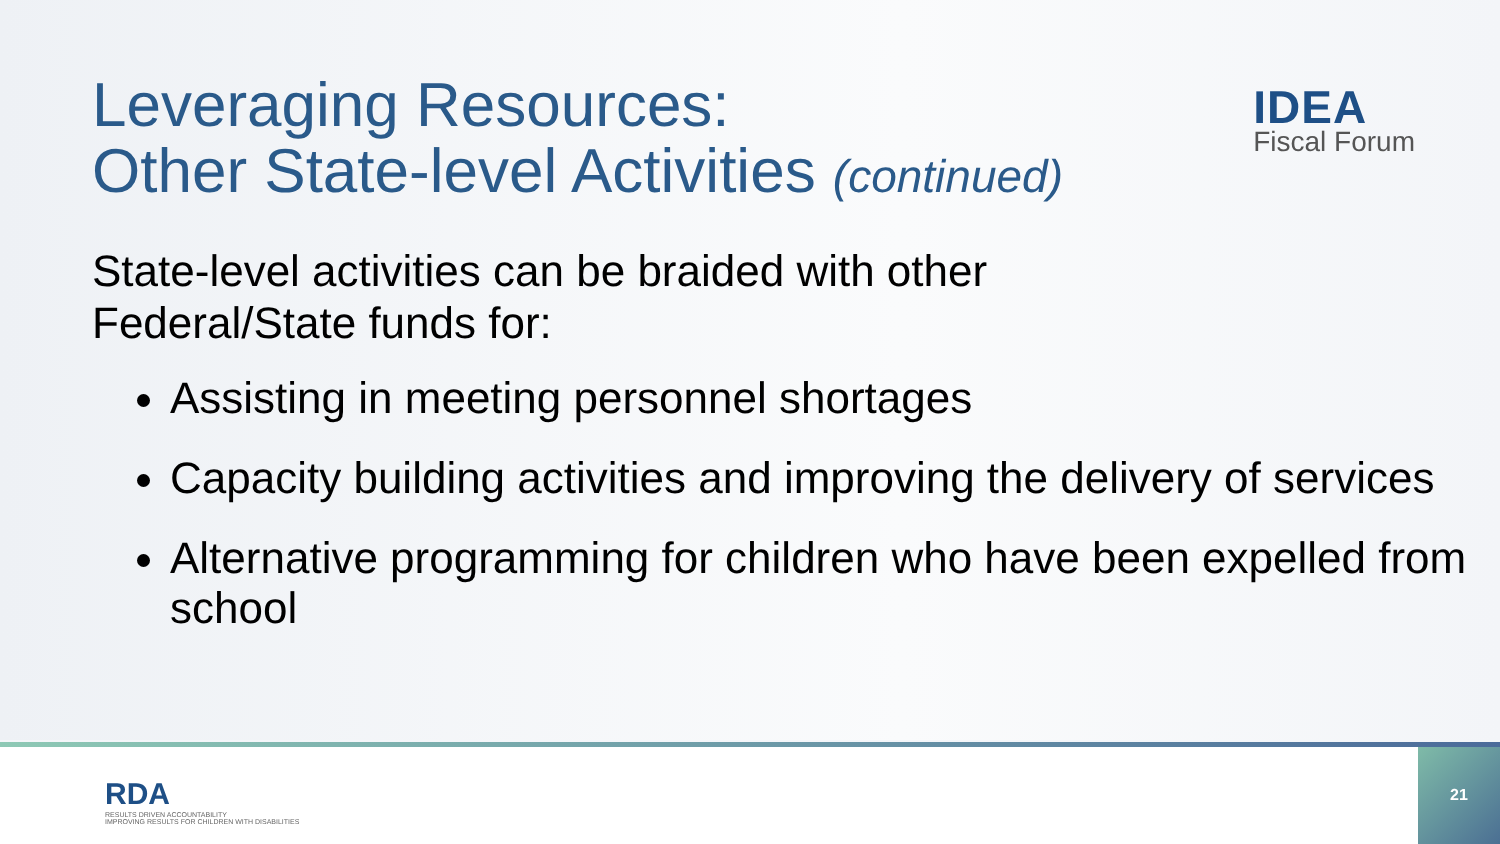IDEA
Fiscal Forum
Leveraging Resources:
Other State-level Activities (continued)
State-level activities can be braided with other
Federal/State funds for:
Assisting in meeting personnel shortages
Capacity building activities and improving the delivery of services
Alternative programming for children who have been expelled from school
RDA
RESULTS DRIVEN ACCOUNTABILITY
IMPROVING RESULTS FOR CHILDREN WITH DISABILITIES
21